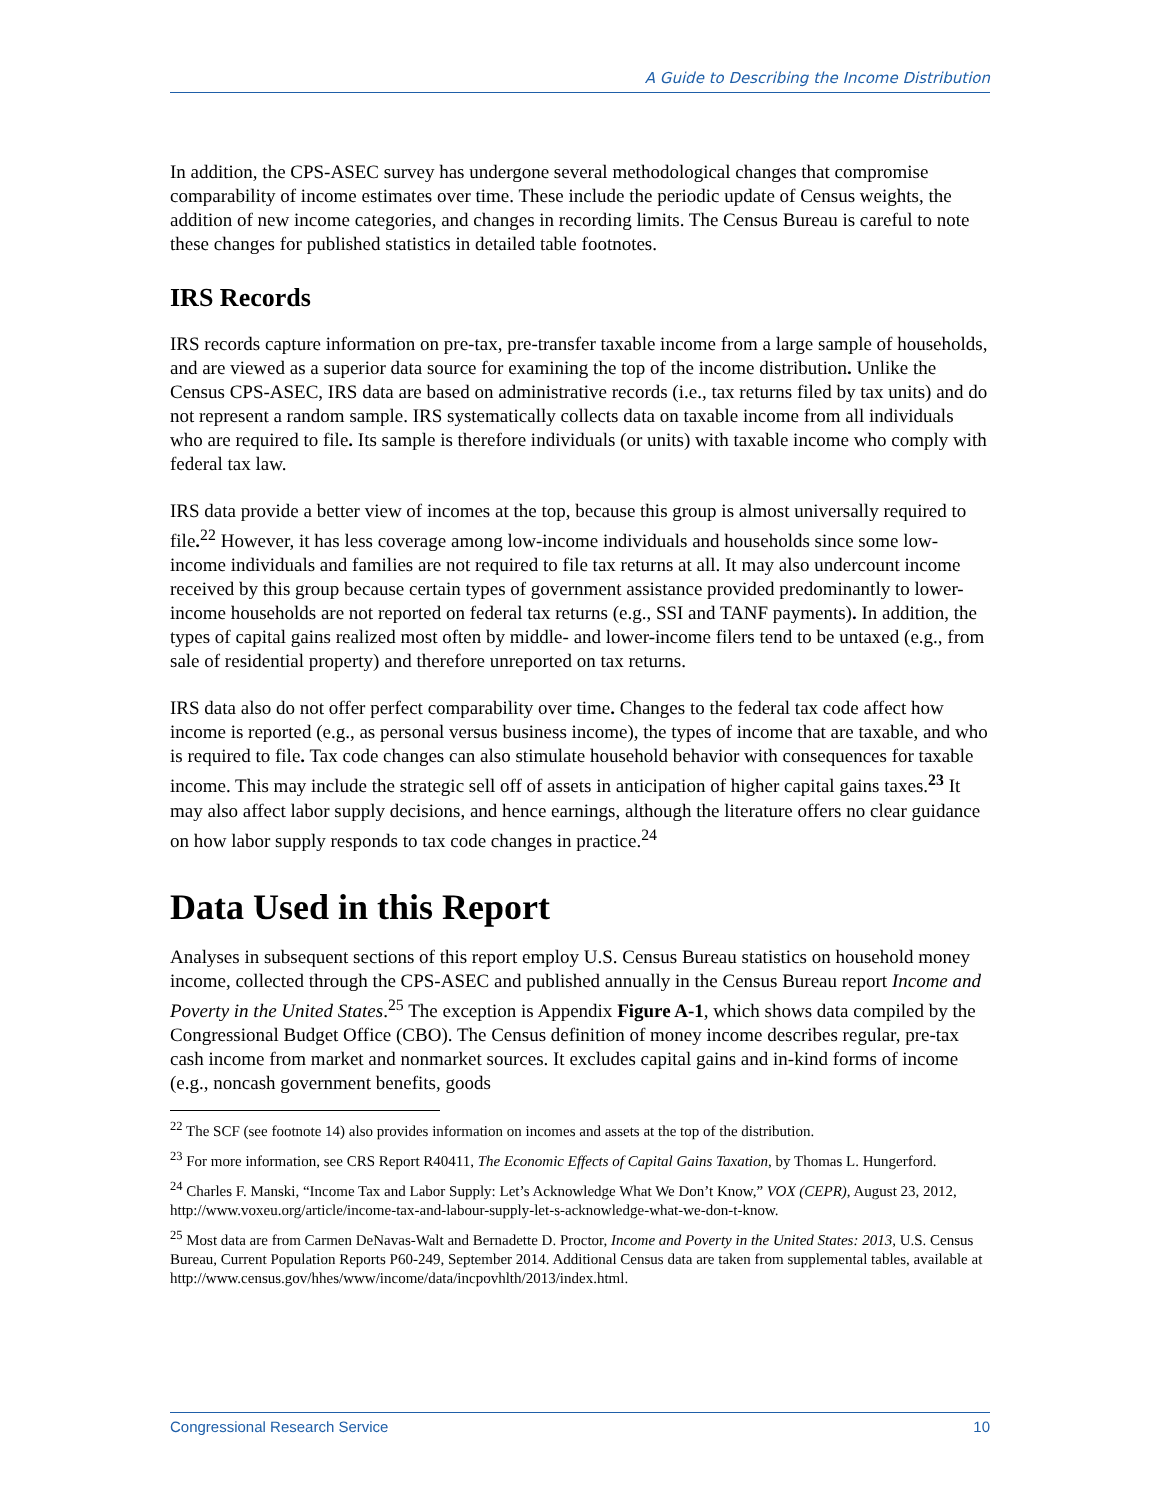A Guide to Describing the Income Distribution
In addition, the CPS-ASEC survey has undergone several methodological changes that compromise comparability of income estimates over time. These include the periodic update of Census weights, the addition of new income categories, and changes in recording limits. The Census Bureau is careful to note these changes for published statistics in detailed table footnotes.
IRS Records
IRS records capture information on pre-tax, pre-transfer taxable income from a large sample of households, and are viewed as a superior data source for examining the top of the income distribution. Unlike the Census CPS-ASEC, IRS data are based on administrative records (i.e., tax returns filed by tax units) and do not represent a random sample. IRS systematically collects data on taxable income from all individuals who are required to file. Its sample is therefore individuals (or units) with taxable income who comply with federal tax law.
IRS data provide a better view of incomes at the top, because this group is almost universally required to file.<sup>22</sup> However, it has less coverage among low-income individuals and households since some low-income individuals and families are not required to file tax returns at all. It may also undercount income received by this group because certain types of government assistance provided predominantly to lower-income households are not reported on federal tax returns (e.g., SSI and TANF payments). In addition, the types of capital gains realized most often by middle- and lower-income filers tend to be untaxed (e.g., from sale of residential property) and therefore unreported on tax returns.
IRS data also do not offer perfect comparability over time. Changes to the federal tax code affect how income is reported (e.g., as personal versus business income), the types of income that are taxable, and who is required to file. Tax code changes can also stimulate household behavior with consequences for taxable income. This may include the strategic sell off of assets in anticipation of higher capital gains taxes.<sup>23</sup> It may also affect labor supply decisions, and hence earnings, although the literature offers no clear guidance on how labor supply responds to tax code changes in practice.<sup>24</sup>
Data Used in this Report
Analyses in subsequent sections of this report employ U.S. Census Bureau statistics on household money income, collected through the CPS-ASEC and published annually in the Census Bureau report Income and Poverty in the United States.<sup>25</sup> The exception is Appendix Figure A-1, which shows data compiled by the Congressional Budget Office (CBO). The Census definition of money income describes regular, pre-tax cash income from market and nonmarket sources. It excludes capital gains and in-kind forms of income (e.g., noncash government benefits, goods
<sup>22</sup> The SCF (see footnote 14) also provides information on incomes and assets at the top of the distribution.
<sup>23</sup> For more information, see CRS Report R40411, The Economic Effects of Capital Gains Taxation, by Thomas L. Hungerford.
<sup>24</sup> Charles F. Manski, “Income Tax and Labor Supply: Let’s Acknowledge What We Don’t Know,” VOX (CEPR), August 23, 2012, http://www.voxeu.org/article/income-tax-and-labour-supply-let-s-acknowledge-what-we-don-t-know.
<sup>25</sup> Most data are from Carmen DeNavas-Walt and Bernadette D. Proctor, Income and Poverty in the United States: 2013, U.S. Census Bureau, Current Population Reports P60-249, September 2014. Additional Census data are taken from supplemental tables, available at http://www.census.gov/hhes/www/income/data/incpovhlth/2013/index.html.
Congressional Research Service 10